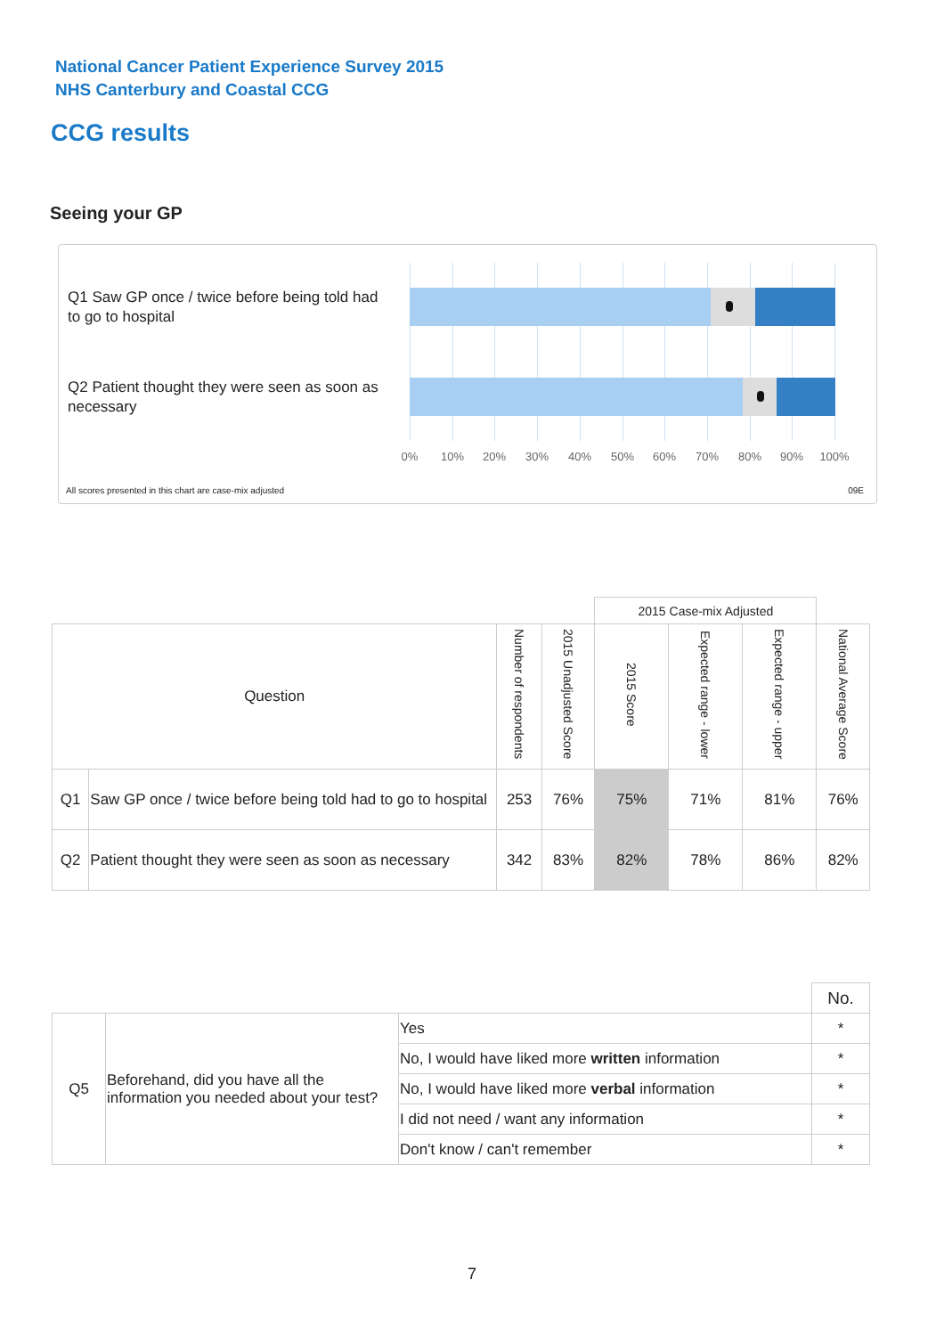National Cancer Patient Experience Survey 2015
NHS Canterbury and Coastal CCG
CCG results
Seeing your GP
Q1 Saw GP once / twice before being told had to go to hospital
Q2 Patient thought they were seen as soon as necessary
0% 10% 20% 30% 40% 50% 60% 70% 80% 90% 100%
All scores presented in this chart are case-mix adjusted
09E
| | | | | 2015 Case-mix Adjusted | | | |
| Question | | Number of respondents | 2015 Unadjusted Score | 2015 Score | Expected range - lower | Expected range - upper | National Average Score |
| Q1 | Saw GP once / twice before being told had to go to hospital | 253 | 76% | 75% | 71% | 81% | 76% |
| Q2 | Patient thought they were seen as soon as necessary | 342 | 83% | 82% | 78% | 86% | 82% |
| | | | No. |
| Q5 | Beforehand, did you have all the information you needed about your test? | Yes | * |
| | | No, I would have liked more written information | * |
| | | No, I would have liked more verbal information | * |
| | | I did not need / want any information | * |
| | | Don't know / can't remember | * |
7